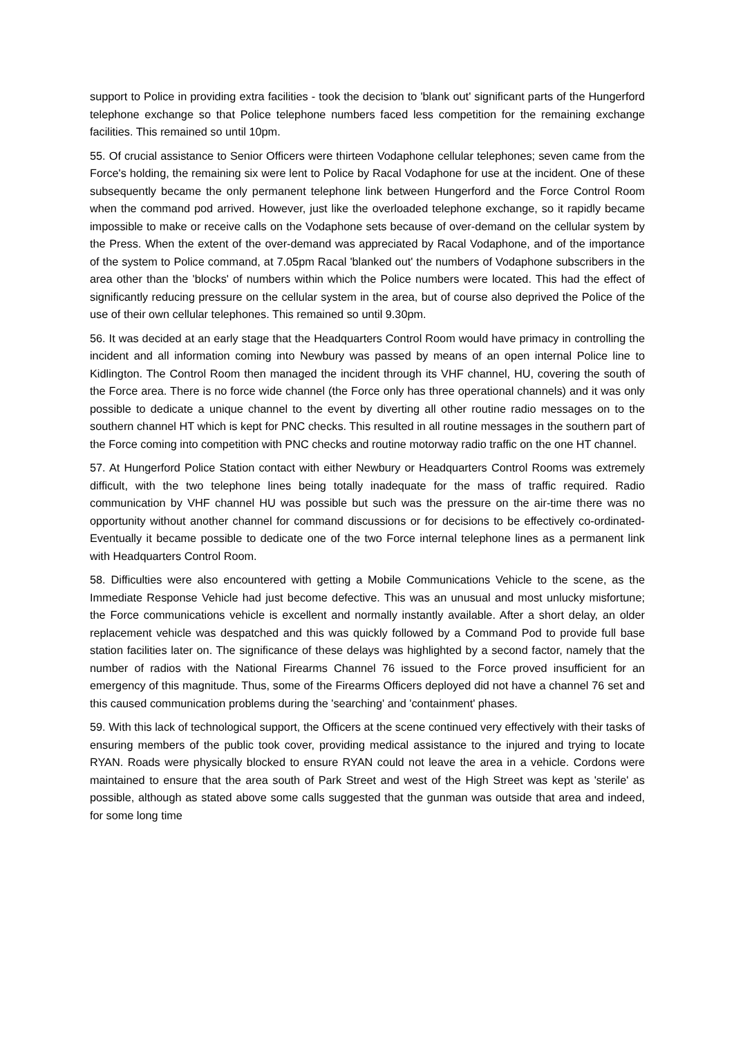support to Police in providing extra facilities - took the decision to 'blank out' significant parts of the Hungerford telephone exchange so that Police telephone numbers faced less competition for the remaining exchange facilities. This remained so until 10pm.
55. Of crucial assistance to Senior Officers were thirteen Vodaphone cellular telephones; seven came from the Force's holding, the remaining six were lent to Police by Racal Vodaphone for use at the incident. One of these subsequently became the only permanent telephone link between Hungerford and the Force Control Room when the command pod arrived. However, just like the overloaded telephone exchange, so it rapidly became impossible to make or receive calls on the Vodaphone sets because of over-demand on the cellular system by the Press. When the extent of the over-demand was appreciated by Racal Vodaphone, and of the importance of the system to Police command, at 7.05pm Racal 'blanked out' the numbers of Vodaphone subscribers in the area other than the 'blocks' of numbers within which the Police numbers were located. This had the effect of significantly reducing pressure on the cellular system in the area, but of course also deprived the Police of the use of their own cellular telephones. This remained so until 9.30pm.
56. It was decided at an early stage that the Headquarters Control Room would have primacy in controlling the incident and all information coming into Newbury was passed by means of an open internal Police line to Kidlington. The Control Room then managed the incident through its VHF channel, HU, covering the south of the Force area. There is no force wide channel (the Force only has three operational channels) and it was only possible to dedicate a unique channel to the event by diverting all other routine radio messages on to the southern channel HT which is kept for PNC checks. This resulted in all routine messages in the southern part of the Force coming into competition with PNC checks and routine motorway radio traffic on the one HT channel.
57. At Hungerford Police Station contact with either Newbury or Headquarters Control Rooms was extremely difficult, with the two telephone lines being totally inadequate for the mass of traffic required. Radio communication by VHF channel HU was possible but such was the pressure on the air-time there was no opportunity without another channel for command discussions or for decisions to be effectively co-ordinated- Eventually it became possible to dedicate one of the two Force internal telephone lines as a permanent link with Headquarters Control Room.
58. Difficulties were also encountered with getting a Mobile Communications Vehicle to the scene, as the Immediate Response Vehicle had just become defective. This was an unusual and most unlucky misfortune; the Force communications vehicle is excellent and normally instantly available. After a short delay, an older replacement vehicle was despatched and this was quickly followed by a Command Pod to provide full base station facilities later on. The significance of these delays was highlighted by a second factor, namely that the number of radios with the National Firearms Channel 76 issued to the Force proved insufficient for an emergency of this magnitude. Thus, some of the Firearms Officers deployed did not have a channel 76 set and this caused communication problems during the 'searching' and 'containment' phases.
59. With this lack of technological support, the Officers at the scene continued very effectively with their tasks of ensuring members of the public took cover, providing medical assistance to the injured and trying to locate RYAN. Roads were physically blocked to ensure RYAN could not leave the area in a vehicle. Cordons were maintained to ensure that the area south of Park Street and west of the High Street was kept as 'sterile' as possible, although as stated above some calls suggested that the gunman was outside that area and indeed, for some long time